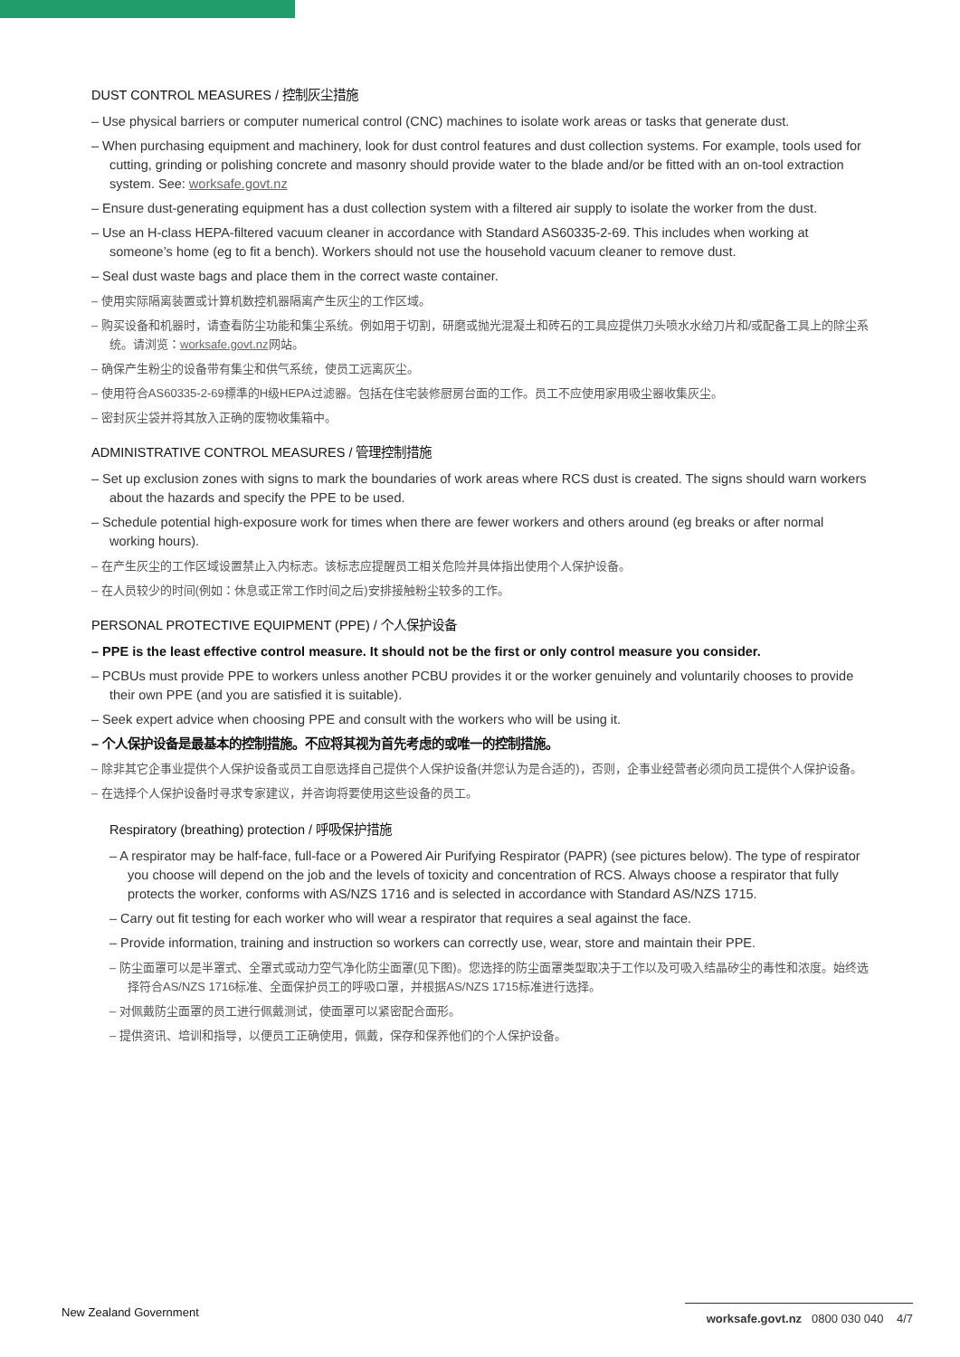DUST CONTROL MEASURES / 控制灰尘措施
– Use physical barriers or computer numerical control (CNC) machines to isolate work areas or tasks that generate dust.
– When purchasing equipment and machinery, look for dust control features and dust collection systems. For example, tools used for cutting, grinding or polishing concrete and masonry should provide water to the blade and/or be fitted with an on-tool extraction system. See: worksafe.govt.nz
– Ensure dust-generating equipment has a dust collection system with a filtered air supply to isolate the worker from the dust.
– Use an H-class HEPA-filtered vacuum cleaner in accordance with Standard AS60335-2-69. This includes when working at someone’s home (eg to fit a bench). Workers should not use the household vacuum cleaner to remove dust.
– Seal dust waste bags and place them in the correct waste container.
– 使用实际隔离装置或计算机数控机器隔离产生灰尘的工作区域。
– 购买设备和机器时，请查看防尘功能和集尘系统。例如用于切割，研磨或抛光混凝土和砖石的工具应提供刀头喷水水给刀片和/或配备工具上的除尘系统。请浏览：worksafe.govt.nz网站。
– 确保产生粉尘的设备带有集尘和供气系统，使员工远离灰尘。
– 使用符合AS60335-2-69標準的H级HEPA过滤器。包括在住宅装修厨房台面的工作。员工不应使用家用吸尘器收集灰尘。
– 密封灰尘袋并将其放入正确的废物收集箱中。
ADMINISTRATIVE CONTROL MEASURES / 管理控制措施
– Set up exclusion zones with signs to mark the boundaries of work areas where RCS dust is created. The signs should warn workers about the hazards and specify the PPE to be used.
– Schedule potential high-exposure work for times when there are fewer workers and others around (eg breaks or after normal working hours).
– 在产生灰尘的工作区域设置禁止入内标志。该标志应提醒员工相关危险并具体指出使用个人保护设备。
– 在人员较少的时间(例如：休息或正常工作时间之后)安排接触粉尘较多的工作。
PERSONAL PROTECTIVE EQUIPMENT (PPE) / 个人保护设备
– PPE is the least effective control measure. It should not be the first or only control measure you consider.
– PCBUs must provide PPE to workers unless another PCBU provides it or the worker genuinely and voluntarily chooses to provide their own PPE (and you are satisfied it is suitable).
– Seek expert advice when choosing PPE and consult with the workers who will be using it.
– 个人保护设备是最基本的控制措施。不应将其视为首先考虑的或唯一的控制措施。
– 除非其它企事业提供个人保护设备或员工自愿选择自己提供个人保护设备(并您认为是合适的)，否则，企事业经营者必须向员工提供个人保护设备。
– 在选择个人保护设备时寻求专家建议，并咨询将要使用这些设备的员工。
Respiratory (breathing) protection / 呼吸保护措施
– A respirator may be half-face, full-face or a Powered Air Purifying Respirator (PAPR) (see pictures below). The type of respirator you choose will depend on the job and the levels of toxicity and concentration of RCS. Always choose a respirator that fully protects the worker, conforms with AS/NZS 1716 and is selected in accordance with Standard AS/NZS 1715.
– Carry out fit testing for each worker who will wear a respirator that requires a seal against the face.
– Provide information, training and instruction so workers can correctly use, wear, store and maintain their PPE.
– 防尘面罩可以是半罩式、全罩式或动力空气净化防尘面罩(见下图)。您选择的防尘面罩类型取决于工作以及可吸入结晶矽尘的毒性和浓度。始终选择符合AS/NZS 1716标准、全面保护员工的呼吸口罩，并根据AS/NZS 1715标准进行选择。
– 对佩戴防尘面罩的员工进行佩戴测试，使面罩可以紧密配合面形。
– 提供资讯、培训和指导，以便员工正确使用，佩戴，保存和保养他们的个人保护设备。
New Zealand Government
worksafe.govt.nz 0800 030 040 4/7